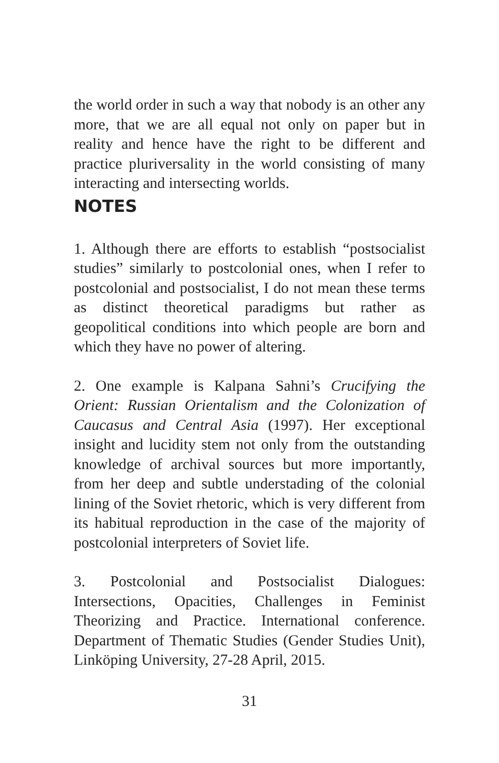the world order in such a way that nobody is an other any more, that we are all equal not only on paper but in reality and hence have the right to be different and practice pluriversality in the world consisting of many interacting and intersecting worlds.
NOTES
1. Although there are efforts to establish “postsocialist studies” similarly to postcolonial ones, when I refer to postcolonial and postsocialist, I do not mean these terms as distinct theoretical paradigms but rather as geopolitical conditions into which people are born and which they have no power of altering.
2. One example is Kalpana Sahni’s Crucifying the Orient: Russian Orientalism and the Colonization of Caucasus and Central Asia (1997). Her exceptional insight and lucidity stem not only from the outstanding knowledge of archival sources but more importantly, from her deep and subtle understading of the colonial lining of the Soviet rhetoric, which is very different from its habitual reproduction in the case of the majority of postcolonial interpreters of Soviet life.
3. Postcolonial and Postsocialist Dialogues: Intersections, Opacities, Challenges in Feminist Theorizing and Practice. International conference. Department of Thematic Studies (Gender Studies Unit), Linköping University, 27-28 April, 2015.
31